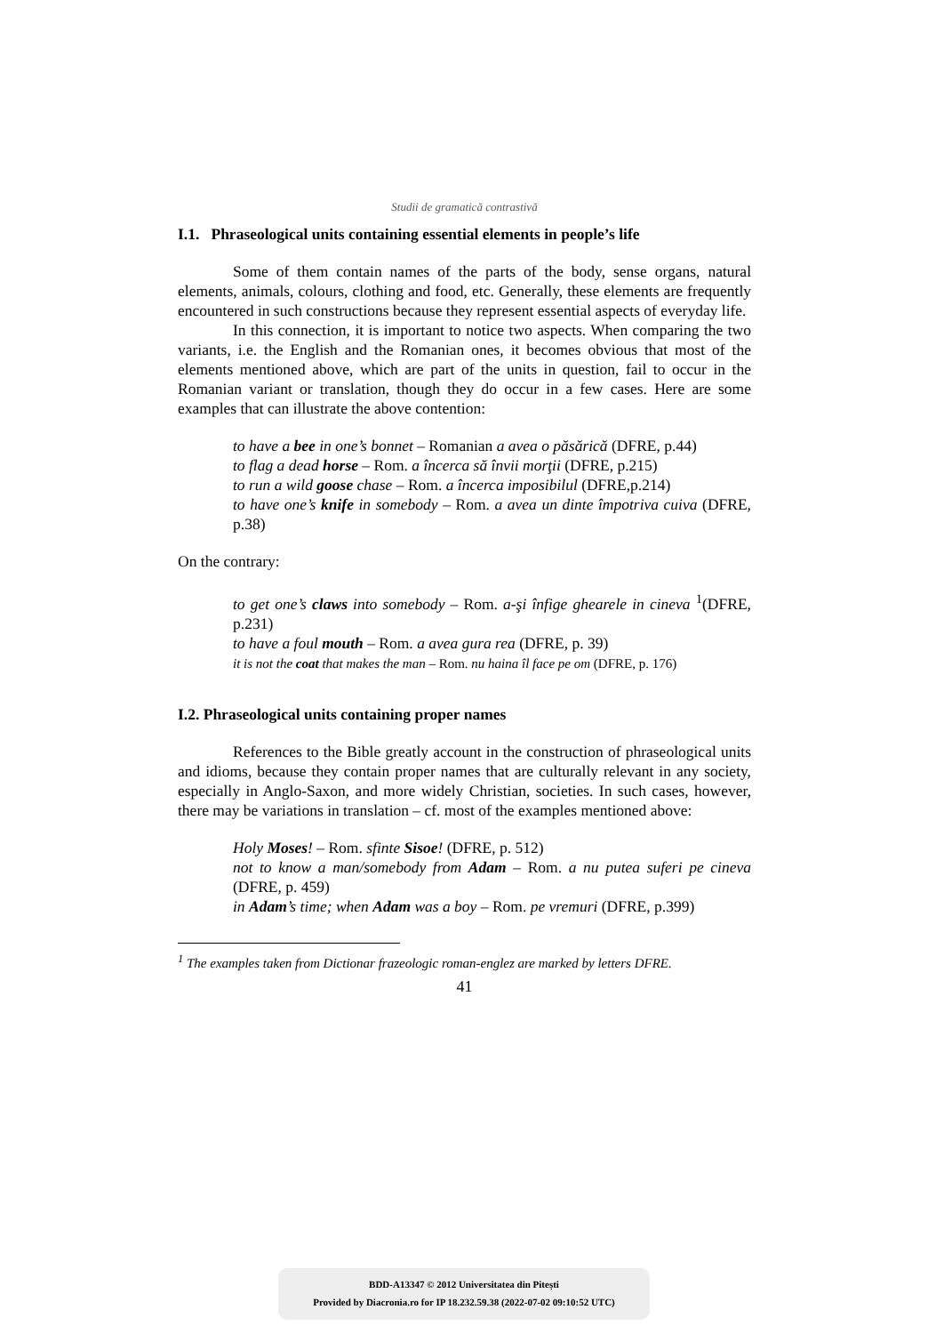Studii de gramatică contrastivă
I.1. Phraseological units containing essential elements in people’s life
Some of them contain names of the parts of the body, sense organs, natural elements, animals, colours, clothing and food, etc. Generally, these elements are frequently encountered in such constructions because they represent essential aspects of everyday life.
In this connection, it is important to notice two aspects. When comparing the two variants, i.e. the English and the Romanian ones, it becomes obvious that most of the elements mentioned above, which are part of the units in question, fail to occur in the Romanian variant or translation, though they do occur in a few cases. Here are some examples that can illustrate the above contention:
to have a bee in one’s bonnet – Romanian a avea o păsărică (DFRE, p.44)
to flag a dead horse – Rom. a încerca să învii morţii (DFRE, p.215)
to run a wild goose chase – Rom. a încerca imposibilul (DFRE,p.214)
to have one’s knife in somebody – Rom. a avea un dinte împotriva cuiva (DFRE, p.38)
On the contrary:
to get one’s claws into somebody – Rom. a-şi înfige ghearele in cineva <sup>1</sup>(DFRE, p.231)
to have a foul mouth – Rom. a avea gura rea (DFRE, p. 39)
it is not the coat that makes the man – Rom. nu haina îl face pe om (DFRE, p. 176)
I.2. Phraseological units containing proper names
References to the Bible greatly account in the construction of phraseological units and idioms, because they contain proper names that are culturally relevant in any society, especially in Anglo-Saxon, and more widely Christian, societies. In such cases, however, there may be variations in translation – cf. most of the examples mentioned above:
Holy Moses! – Rom. sfinte Sisoe! (DFRE, p. 512)
not to know a man/somebody from Adam – Rom. a nu putea suferi pe cineva (DFRE, p. 459)
in Adam’s time; when Adam was a boy – Rom. pe vremuri (DFRE, p.399)
<sup>1</sup> The examples taken from Dictionar frazeologic roman-englez are marked by letters DFRE.
41
BDD-A13347 © 2012 Universitatea din Pitești
Provided by Diacronia.ro for IP 18.232.59.38 (2022-07-02 09:10:52 UTC)